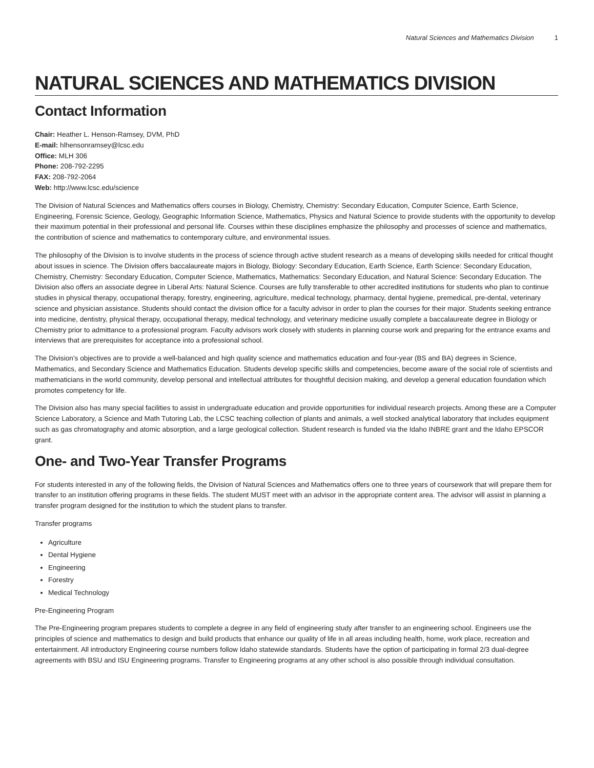Natural Sciences and Mathematics Division 1
NATURAL SCIENCES AND MATHEMATICS DIVISION
Contact Information
Chair: Heather L. Henson-Ramsey, DVM, PhD
E-mail: hlhensonramsey@lcsc.edu
Office: MLH 306
Phone: 208-792-2295
FAX: 208-792-2064
Web: http://www.lcsc.edu/science
The Division of Natural Sciences and Mathematics offers courses in Biology, Chemistry, Chemistry: Secondary Education, Computer Science, Earth Science, Engineering, Forensic Science, Geology, Geographic Information Science, Mathematics, Physics and Natural Science to provide students with the opportunity to develop their maximum potential in their professional and personal life. Courses within these disciplines emphasize the philosophy and processes of science and mathematics, the contribution of science and mathematics to contemporary culture, and environmental issues.
The philosophy of the Division is to involve students in the process of science through active student research as a means of developing skills needed for critical thought about issues in science. The Division offers baccalaureate majors in Biology, Biology: Secondary Education, Earth Science, Earth Science: Secondary Education, Chemistry, Chemistry: Secondary Education, Computer Science, Mathematics, Mathematics: Secondary Education, and Natural Science: Secondary Education. The Division also offers an associate degree in Liberal Arts: Natural Science. Courses are fully transferable to other accredited institutions for students who plan to continue studies in physical therapy, occupational therapy, forestry, engineering, agriculture, medical technology, pharmacy, dental hygiene, premedical, pre-dental, veterinary science and physician assistance. Students should contact the division office for a faculty advisor in order to plan the courses for their major. Students seeking entrance into medicine, dentistry, physical therapy, occupational therapy, medical technology, and veterinary medicine usually complete a baccalaureate degree in Biology or Chemistry prior to admittance to a professional program. Faculty advisors work closely with students in planning course work and preparing for the entrance exams and interviews that are prerequisites for acceptance into a professional school.
The Division’s objectives are to provide a well-balanced and high quality science and mathematics education and four-year (BS and BA) degrees in Science, Mathematics, and Secondary Science and Mathematics Education. Students develop specific skills and competencies, become aware of the social role of scientists and mathematicians in the world community, develop personal and intellectual attributes for thoughtful decision making, and develop a general education foundation which promotes competency for life.
The Division also has many special facilities to assist in undergraduate education and provide opportunities for individual research projects. Among these are a Computer Science Laboratory, a Science and Math Tutoring Lab, the LCSC teaching collection of plants and animals, a well stocked analytical laboratory that includes equipment such as gas chromatography and atomic absorption, and a large geological collection. Student research is funded via the Idaho INBRE grant and the Idaho EPSCOR grant.
One- and Two-Year Transfer Programs
For students interested in any of the following fields, the Division of Natural Sciences and Mathematics offers one to three years of coursework that will prepare them for transfer to an institution offering programs in these fields. The student MUST meet with an advisor in the appropriate content area. The advisor will assist in planning a transfer program designed for the institution to which the student plans to transfer.
Transfer programs
Agriculture
Dental Hygiene
Engineering
Forestry
Medical Technology
Pre-Engineering Program
The Pre-Engineering program prepares students to complete a degree in any field of engineering study after transfer to an engineering school. Engineers use the principles of science and mathematics to design and build products that enhance our quality of life in all areas including health, home, work place, recreation and entertainment. All introductory Engineering course numbers follow Idaho statewide standards. Students have the option of participating in formal 2/3 dual-degree agreements with BSU and ISU Engineering programs. Transfer to Engineering programs at any other school is also possible through individual consultation.